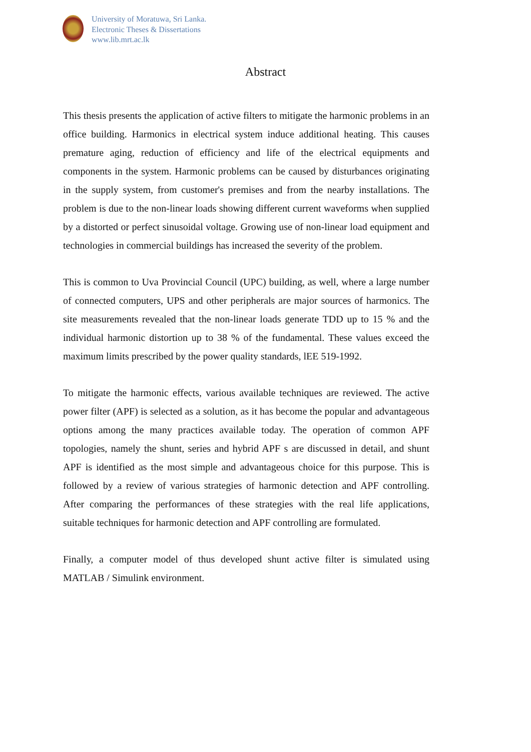University of Moratuwa, Sri Lanka.
Electronic Theses & Dissertations
www.lib.mrt.ac.lk
Abstract
This thesis presents the application of active filters to mitigate the harmonic problems in an office building. Harmonics in electrical system induce additional heating. This causes premature aging, reduction of efficiency and life of the electrical equipments and components in the system. Harmonic problems can be caused by disturbances originating in the supply system, from customer's premises and from the nearby installations. The problem is due to the non-linear loads showing different current waveforms when supplied by a distorted or perfect sinusoidal voltage. Growing use of non-linear load equipment and technologies in commercial buildings has increased the severity of the problem.
This is common to Uva Provincial Council (UPC) building, as well, where a large number of connected computers, UPS and other peripherals are major sources of harmonics. The site measurements revealed that the non-linear loads generate TDD up to 15 % and the individual harmonic distortion up to 38 % of the fundamental. These values exceed the maximum limits prescribed by the power quality standards, lEE 519-1992.
To mitigate the harmonic effects, various available techniques are reviewed. The active power filter (APF) is selected as a solution, as it has become the popular and advantageous options among the many practices available today. The operation of common APF topologies, namely the shunt, series and hybrid APF s are discussed in detail, and shunt APF is identified as the most simple and advantageous choice for this purpose. This is followed by a review of various strategies of harmonic detection and APF controlling. After comparing the performances of these strategies with the real life applications, suitable techniques for harmonic detection and APF controlling are formulated.
Finally, a computer model of thus developed shunt active filter is simulated using MATLAB / Simulink environment.